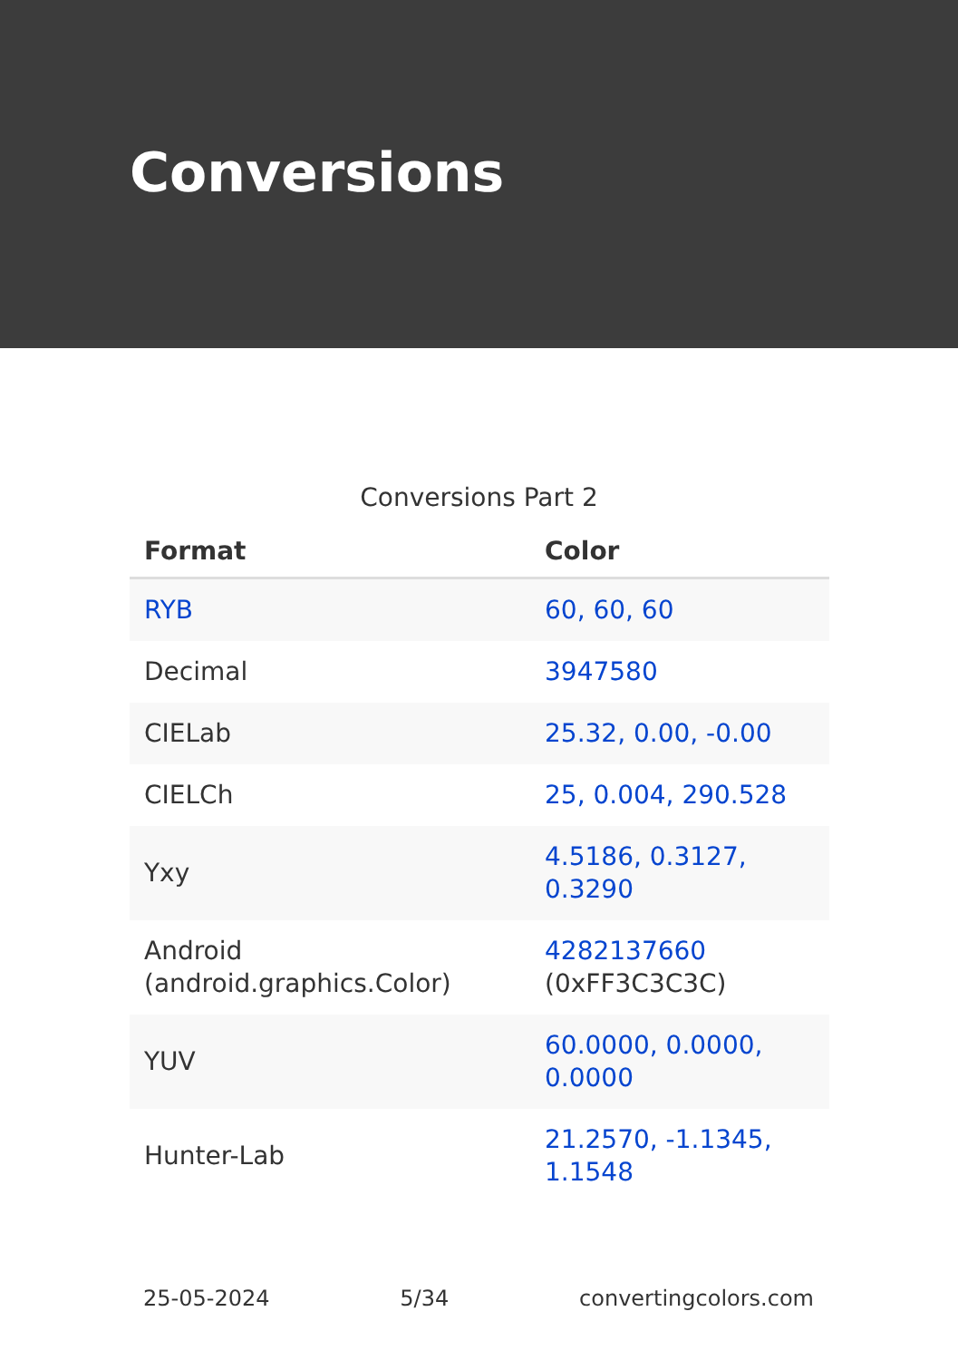Conversions
Conversions Part 2
| Format | Color |
| --- | --- |
| RYB | 60, 60, 60 |
| Decimal | 3947580 |
| CIELab | 25.32, 0.00, -0.00 |
| CIELCh | 25, 0.004, 290.528 |
| Yxy | 4.5186, 0.3127, 0.3290 |
| Android (android.graphics.Color) | 4282137660 (0xFF3C3C3C) |
| YUV | 60.0000, 0.0000, 0.0000 |
| Hunter-Lab | 21.2570, -1.1345, 1.1548 |
25-05-2024 5/34 convertingcolors.com